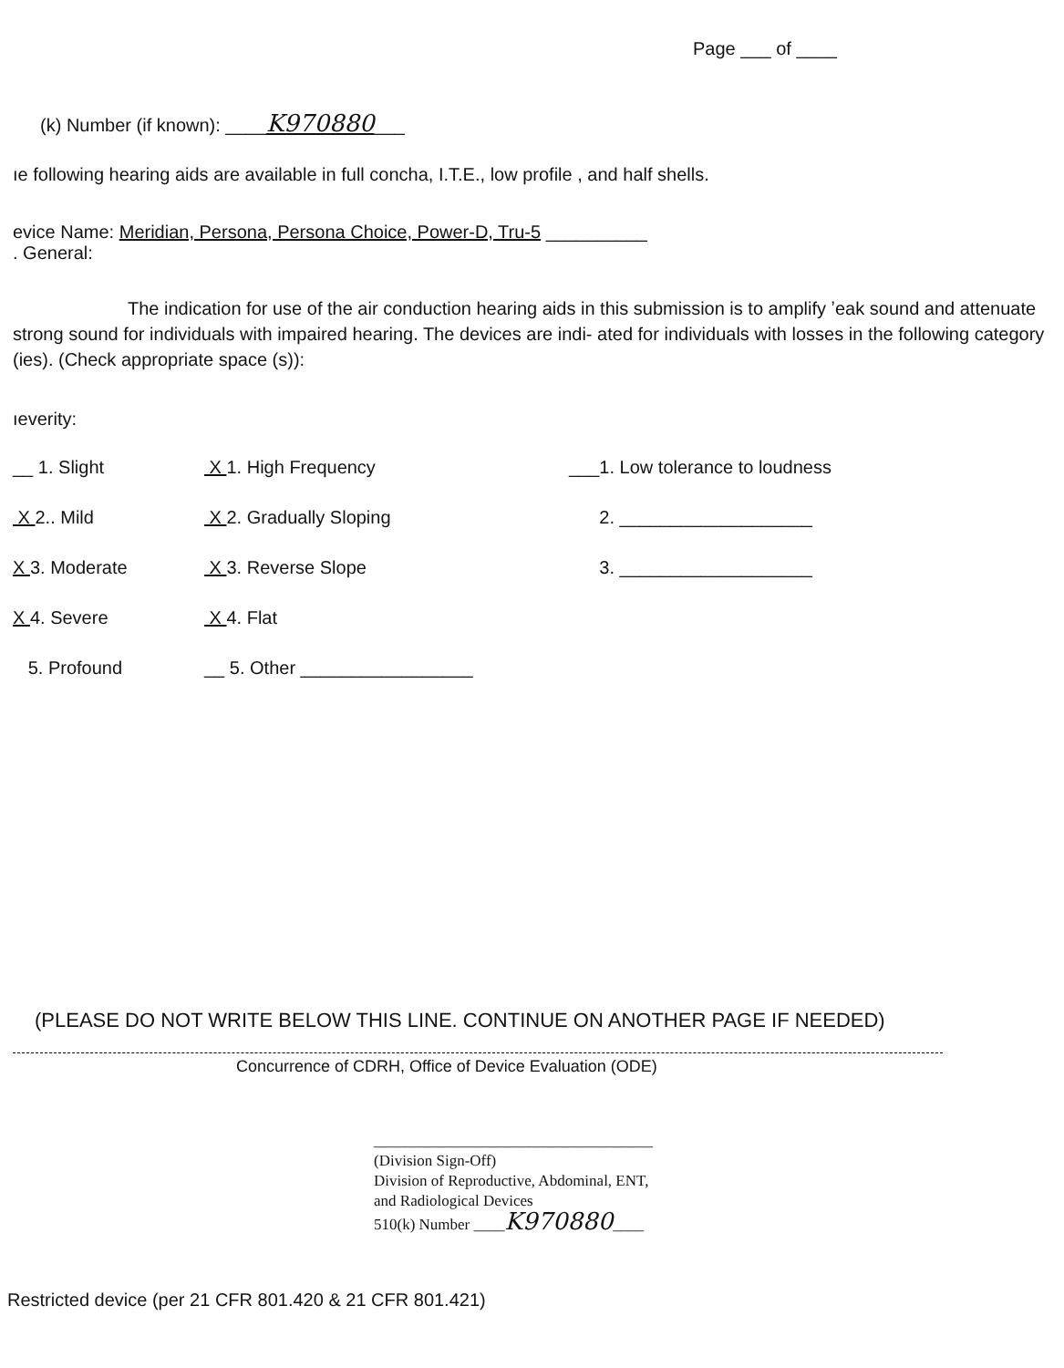Page ___ of ____
(k) Number (if known): ____K970880___
ıe following hearing aids are available in full concha, I.T.E., low profile , and half shells.
evice Name: Meridian, Persona, Persona Choice, Power-D, Tru-5 __________
. General:
The indication for use of the air conduction hearing aids in this submission is to amplify ʼeak sound and attenuate strong sound for individuals with impaired hearing. The devices are indi- ated for individuals with losses in the following category (ies). (Check appropriate space (s)):
ıeverity:
| __ 1. Slight | X 1. High Frequency | ___1. Low tolerance to loudness |
| X 2.. Mild | X 2. Gradually Sloping | 2. ___________________ |
| X 3. Moderate | X 3. Reverse Slope | 3. ___________________ |
| X 4. Severe | X 4. Flat | |
| 5. Profound | __ 5. Other _________________ | |
(PLEASE DO NOT WRITE BELOW THIS LINE. CONTINUE ON ANOTHER PAGE IF NEEDED)
Concurrence of CDRH, Office of Device Evaluation (ODE)
____________________________________
(Division Sign-Off)
Division of Reproductive, Abdominal, ENT,
and Radiological Devices
510(k) Number ____K970880____
Restricted device (per 21 CFR 801.420 & 21 CFR 801.421)